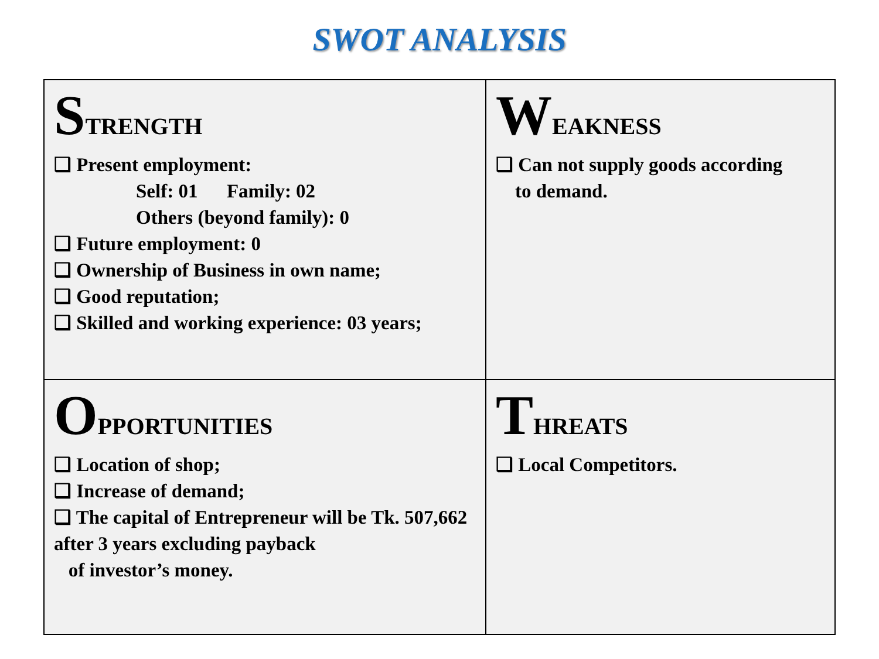SWOT ANALYSIS
| S TRENGTH ❑ Present employment: Self: 01 Family: 02 Others (beyond family): 0 ❑ Future employment: 0 ❑ Ownership of Business in own name; ❑ Good reputation; ❑ Skilled and working experience: 03 years; | W EAKNESS ❑ Can not supply goods according to demand. |
| O PPORTUNITIES ❑ Location of shop; ❑ Increase of demand; ❑ The capital of Entrepreneur will be Tk. 507,662 after 3 years excluding payback of investor’s money. | T HREATS ❑ Local Competitors. |